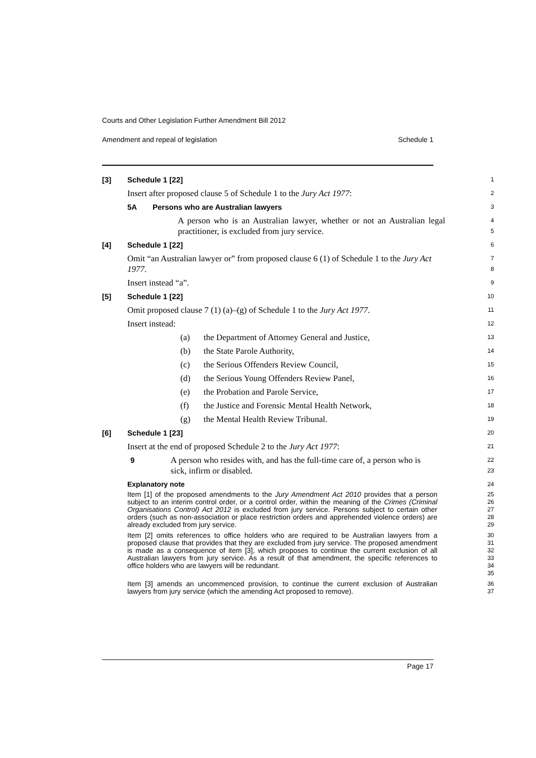Courts and Other Legislation Further Amendment Bill 2012
Amendment and repeal of legislation Schedule 1
[3] Schedule 1 [22]
1
Insert after proposed clause 5 of Schedule 1 to the Jury Act 1977:
2
5A Persons who are Australian lawyers
3
A person who is an Australian lawyer, whether or not an Australian legal practitioner, is excluded from jury service.
4
5
[4] Schedule 1 [22]
6
Omit “an Australian lawyer or” from proposed clause 6 (1) of Schedule 1 to the Jury Act 1977.
7
8
Insert instead “a”.
9
[5] Schedule 1 [22]
10
Omit proposed clause 7 (1) (a)–(g) of Schedule 1 to the Jury Act 1977.
11
Insert instead:
12
(a) the Department of Attorney General and Justice,
13
(b) the State Parole Authority,
14
(c) the Serious Offenders Review Council,
15
(d) the Serious Young Offenders Review Panel,
16
(e) the Probation and Parole Service,
17
(f) the Justice and Forensic Mental Health Network,
18
(g) the Mental Health Review Tribunal.
19
[6] Schedule 1 [23]
20
Insert at the end of proposed Schedule 2 to the Jury Act 1977:
21
9 A person who resides with, and has the full-time care of, a person who is sick, infirm or disabled.
22
23
Explanatory note
24
Item [1] of the proposed amendments to the Jury Amendment Act 2010 provides that a person subject to an interim control order, or a control order, within the meaning of the Crimes (Criminal Organisations Control) Act 2012 is excluded from jury service. Persons subject to certain other orders (such as non-association or place restriction orders and apprehended violence orders) are already excluded from jury service.
25
26
27
28
29
Item [2] omits references to office holders who are required to be Australian lawyers from a proposed clause that provides that they are excluded from jury service. The proposed amendment is made as a consequence of item [3], which proposes to continue the current exclusion of all Australian lawyers from jury service. As a result of that amendment, the specific references to office holders who are lawyers will be redundant.
30
31
32
33
34
35
Item [3] amends an uncommenced provision, to continue the current exclusion of Australian lawyers from jury service (which the amending Act proposed to remove).
36
37
Page 17